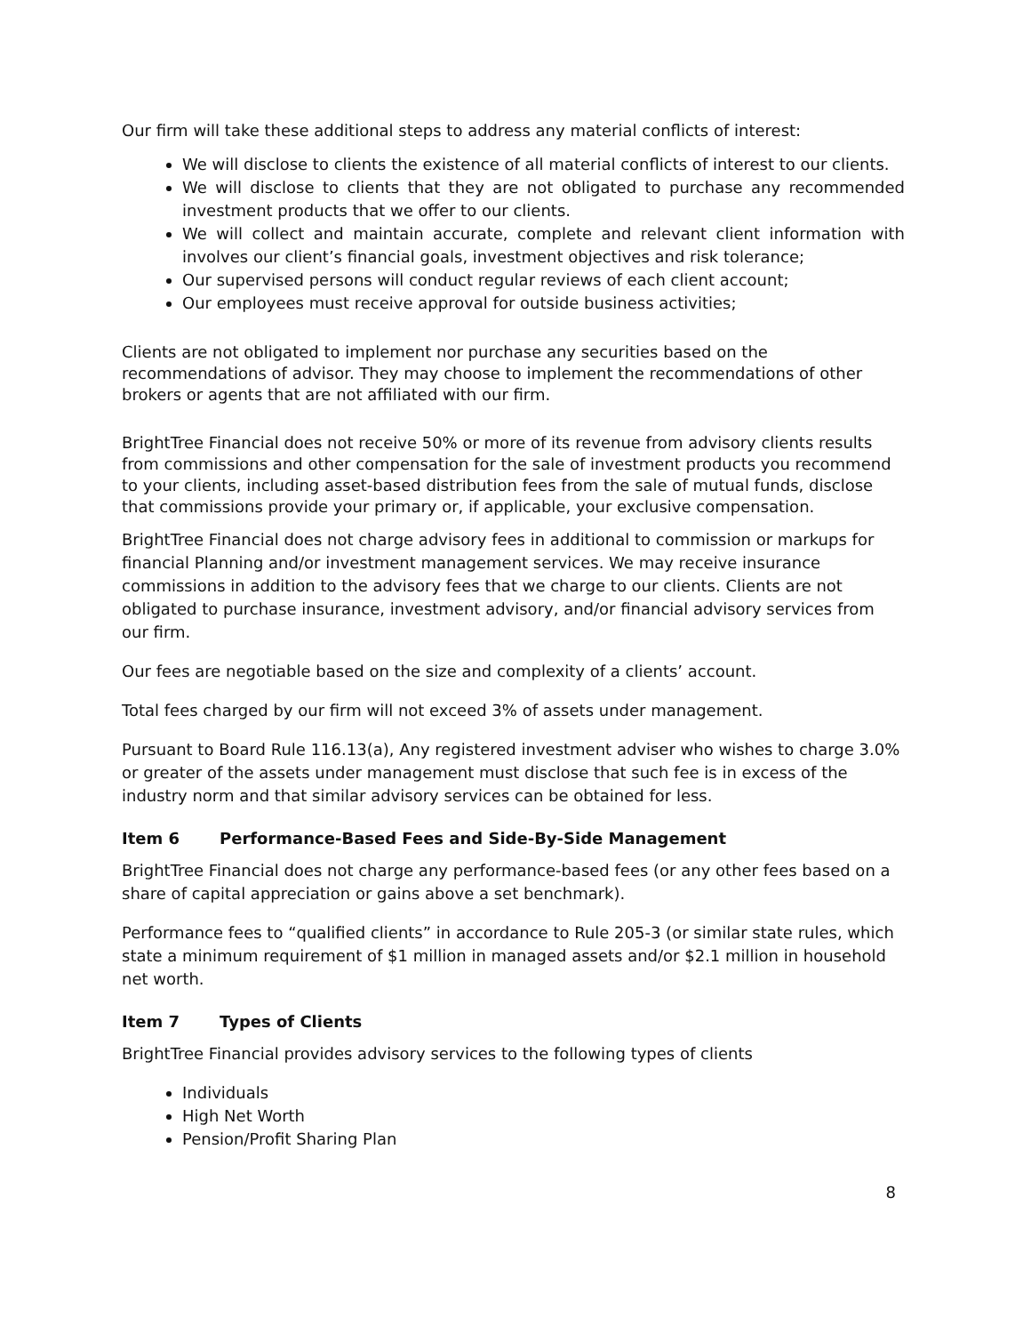Our firm will take these additional steps to address any material conflicts of interest:
We will disclose to clients the existence of all material conflicts of interest to our clients.
We will disclose to clients that they are not obligated to purchase any recommended investment products that we offer to our clients.
We will collect and maintain accurate, complete and relevant client information with involves our client’s financial goals, investment objectives and risk tolerance;
Our supervised persons will conduct regular reviews of each client account;
Our employees must receive approval for outside business activities;
Clients are not obligated to implement nor purchase any securities based on the recommendations of advisor. They may choose to implement the recommendations of other brokers or agents that are not affiliated with our firm.
BrightTree Financial does not receive 50% or more of its revenue from advisory clients results from commissions and other compensation for the sale of investment products you recommend to your clients, including asset-based distribution fees from the sale of mutual funds, disclose that commissions provide your primary or, if applicable, your exclusive compensation.
BrightTree Financial does not charge advisory fees in additional to commission or markups for financial Planning and/or investment management services. We may receive insurance commissions in addition to the advisory fees that we charge to our clients. Clients are not obligated to purchase insurance, investment advisory, and/or financial advisory services from our firm.
Our fees are negotiable based on the size and complexity of a clients’ account.
Total fees charged by our firm will not exceed 3% of assets under management.
Pursuant to Board Rule 116.13(a), Any registered investment adviser who wishes to charge 3.0% or greater of the assets under management must disclose that such fee is in excess of the industry norm and that similar advisory services can be obtained for less.
Item 6 Performance-Based Fees and Side-By-Side Management
BrightTree Financial does not charge any performance-based fees (or any other fees based on a share of capital appreciation or gains above a set benchmark).
Performance fees to “qualified clients” in accordance to Rule 205-3 (or similar state rules, which state a minimum requirement of $1 million in managed assets and/or $2.1 million in household net worth.
Item 7 Types of Clients
BrightTree Financial provides advisory services to the following types of clients
Individuals
High Net Worth
Pension/Profit Sharing Plan
8